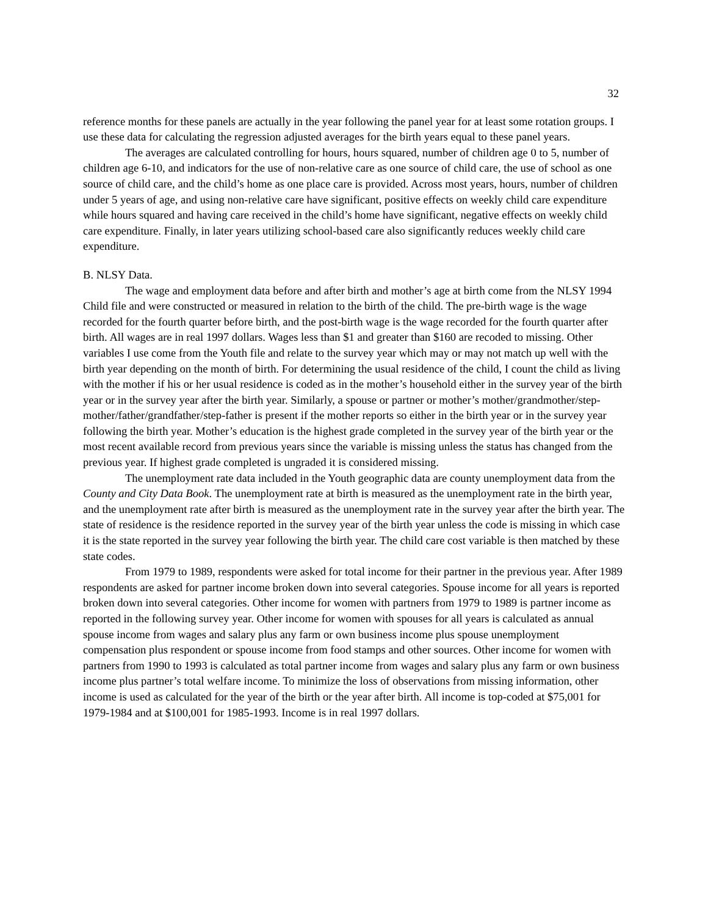32
reference months for these panels are actually in the year following the panel year for at least some rotation groups. I use these data for calculating the regression adjusted averages for the birth years equal to these panel years.
The averages are calculated controlling for hours, hours squared, number of children age 0 to 5, number of children age 6-10, and indicators for the use of non-relative care as one source of child care, the use of school as one source of child care, and the child’s home as one place care is provided. Across most years, hours, number of children under 5 years of age, and using non-relative care have significant, positive effects on weekly child care expenditure while hours squared and having care received in the child’s home have significant, negative effects on weekly child care expenditure. Finally, in later years utilizing school-based care also significantly reduces weekly child care expenditure.
B. NLSY Data.
The wage and employment data before and after birth and mother’s age at birth come from the NLSY 1994 Child file and were constructed or measured in relation to the birth of the child. The pre-birth wage is the wage recorded for the fourth quarter before birth, and the post-birth wage is the wage recorded for the fourth quarter after birth. All wages are in real 1997 dollars. Wages less than $1 and greater than $160 are recoded to missing. Other variables I use come from the Youth file and relate to the survey year which may or may not match up well with the birth year depending on the month of birth. For determining the usual residence of the child, I count the child as living with the mother if his or her usual residence is coded as in the mother’s household either in the survey year of the birth year or in the survey year after the birth year. Similarly, a spouse or partner or mother’s mother/grandmother/step-mother/father/grandfather/step-father is present if the mother reports so either in the birth year or in the survey year following the birth year. Mother’s education is the highest grade completed in the survey year of the birth year or the most recent available record from previous years since the variable is missing unless the status has changed from the previous year. If highest grade completed is ungraded it is considered missing.
The unemployment rate data included in the Youth geographic data are county unemployment data from the County and City Data Book. The unemployment rate at birth is measured as the unemployment rate in the birth year, and the unemployment rate after birth is measured as the unemployment rate in the survey year after the birth year. The state of residence is the residence reported in the survey year of the birth year unless the code is missing in which case it is the state reported in the survey year following the birth year. The child care cost variable is then matched by these state codes.
From 1979 to 1989, respondents were asked for total income for their partner in the previous year. After 1989 respondents are asked for partner income broken down into several categories. Spouse income for all years is reported broken down into several categories. Other income for women with partners from 1979 to 1989 is partner income as reported in the following survey year. Other income for women with spouses for all years is calculated as annual spouse income from wages and salary plus any farm or own business income plus spouse unemployment compensation plus respondent or spouse income from food stamps and other sources. Other income for women with partners from 1990 to 1993 is calculated as total partner income from wages and salary plus any farm or own business income plus partner’s total welfare income. To minimize the loss of observations from missing information, other income is used as calculated for the year of the birth or the year after birth. All income is top-coded at $75,001 for 1979-1984 and at $100,001 for 1985-1993. Income is in real 1997 dollars.